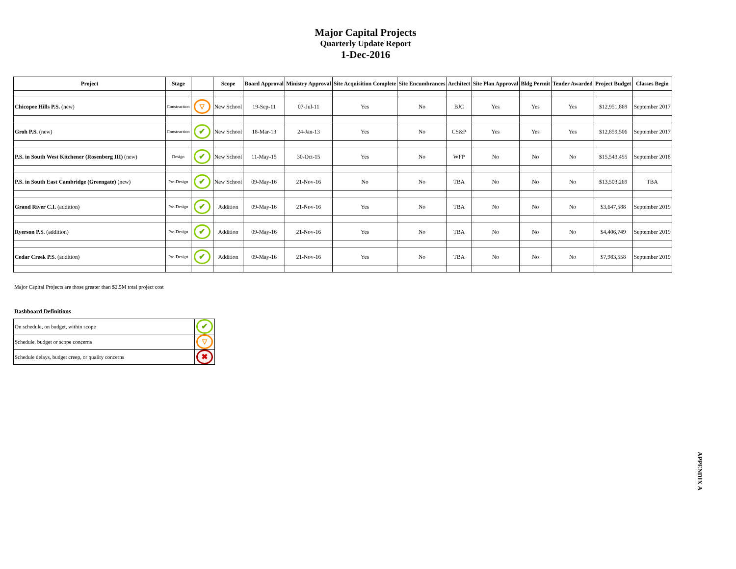Major Capital Projects
Quarterly Update Report
1-Dec-2016
| Project | Stage | | Scope | Board Approval | Ministry Approval | Site Acquisition Complete | Site Encumbrances | Architect | Site Plan Approval | Bldg Permit | Tender Awarded | Project Budget | Classes Begin |
| --- | --- | --- | --- | --- | --- | --- | --- | --- | --- | --- | --- | --- | --- |
| Chicopee Hills P.S. (new) | Construction | ▽ | New School | 19-Sep-11 | 07-Jul-11 | Yes | No | BJC | Yes | Yes | Yes | $12,951,869 | September 2017 |
| Groh P.S. (new) | Construction | ✔ | New School | 18-Mar-13 | 24-Jan-13 | Yes | No | CS&P | Yes | Yes | Yes | $12,859,506 | September 2017 |
| P.S. in South West Kitchener (Rosenberg III) (new) | Design | ✔ | New School | 11-May-15 | 30-Oct-15 | Yes | No | WFP | No | No | No | $15,543,455 | September 2018 |
| P.S. in South East Cambridge (Greengate) (new) | Pre-Design | ✔ | New School | 09-May-16 | 21-Nov-16 | No | No | TBA | No | No | No | $13,503,269 | TBA |
| Grand River C.I. (addition) | Pre-Design | ✔ | Addition | 09-May-16 | 21-Nov-16 | Yes | No | TBA | No | No | No | $3,647,588 | September 2019 |
| Ryerson P.S. (addition) | Pre-Design | ✔ | Addition | 09-May-16 | 21-Nov-16 | Yes | No | TBA | No | No | No | $4,406,749 | September 2019 |
| Cedar Creek P.S. (addition) | Pre-Design | ✔ | Addition | 09-May-16 | 21-Nov-16 | Yes | No | TBA | No | No | No | $7,983,558 | September 2019 |
Major Capital Projects are those greater than $2.5M total project cost
Dashboard Definitions
| On schedule, on budget, within scope | ✔ |
| Schedule, budget or scope concerns | ▽ |
| Schedule delays, budget creep, or quality concerns | ✖ |
APPENDIX A